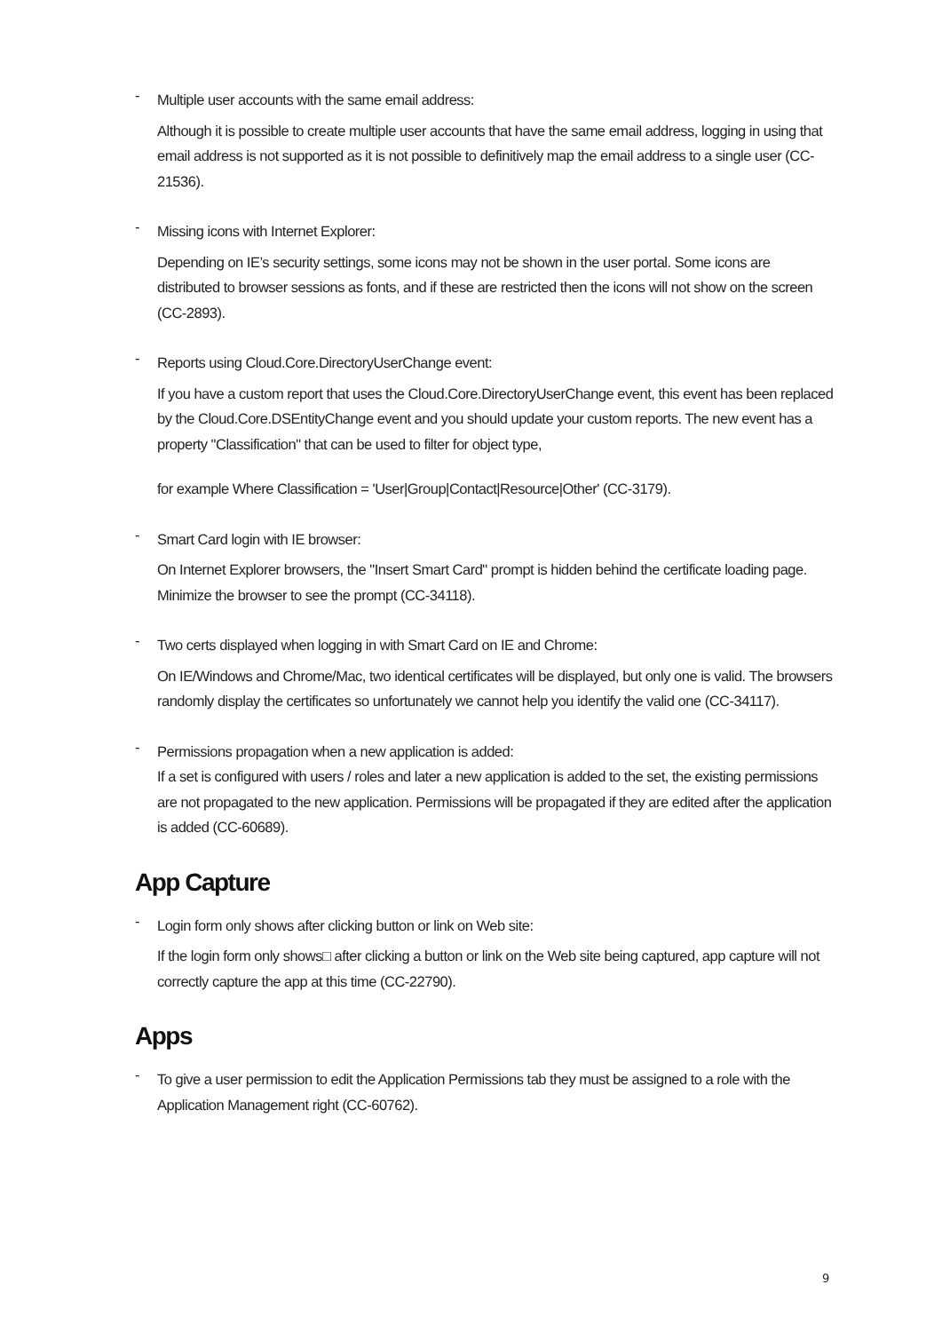-
Multiple user accounts with the same email address:
Although it is possible to create multiple user accounts that have the same email address, logging in using that email address is not supported as it is not possible to definitively map the email address to a single user (CC-21536).
-
Missing icons with Internet Explorer:
Depending on IE’s security settings, some icons may not be shown in the user portal. Some icons are distributed to browser sessions as fonts, and if these are restricted then the icons will not show on the screen (CC-2893).
-
Reports using Cloud.Core.DirectoryUserChange event:
If you have a custom report that uses the Cloud.Core.DirectoryUserChange event, this event has been replaced by the Cloud.Core.DSEntityChange event and you should update your custom reports. The new event has a property "Classification" that can be used to filter for object type,
for example Where Classification = 'User|Group|Contact|Resource|Other' (CC-3179).
-
Smart Card login with IE browser:
On Internet Explorer browsers, the "Insert Smart Card" prompt is hidden behind the certificate loading page. Minimize the browser to see the prompt (CC-34118).
-
Two certs displayed when logging in with Smart Card on IE and Chrome:
On IE/Windows and Chrome/Mac, two identical certificates will be displayed, but only one is valid. The browsers randomly display the certificates so unfortunately we cannot help you identify the valid one (CC-34117).
-
Permissions propagation when a new application is added:
If a set is configured with users / roles and later a new application is added to the set, the existing permissions are not propagated to the new application. Permissions will be propagated if they are edited after the application is added (CC-60689).
App Capture
-
Login form only shows after clicking button or link on Web site:
If the login form only shows□ after clicking a button or link on the Web site being captured, app capture will not correctly capture the app at this time (CC-22790).
Apps
-
To give a user permission to edit the Application Permissions tab they must be assigned to a role with the Application Management right (CC-60762).
9